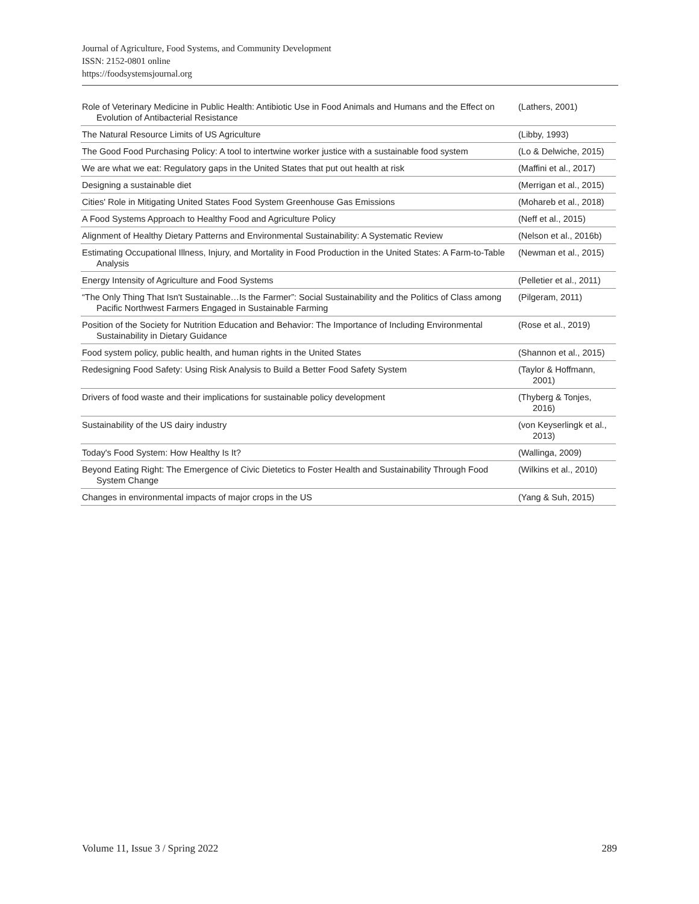Journal of Agriculture, Food Systems, and Community Development
ISSN: 2152-0801 online
https://foodsystemsjournal.org
| Role of Veterinary Medicine in Public Health: Antibiotic Use in Food Animals and Humans and the Effect on Evolution of Antibacterial Resistance | (Lathers, 2001) |
| The Natural Resource Limits of US Agriculture | (Libby, 1993) |
| The Good Food Purchasing Policy: A tool to intertwine worker justice with a sustainable food system | (Lo & Delwiche, 2015) |
| We are what we eat: Regulatory gaps in the United States that put out health at risk | (Maffini et al., 2017) |
| Designing a sustainable diet | (Merrigan et al., 2015) |
| Cities' Role in Mitigating United States Food System Greenhouse Gas Emissions | (Mohareb et al., 2018) |
| A Food Systems Approach to Healthy Food and Agriculture Policy | (Neff et al., 2015) |
| Alignment of Healthy Dietary Patterns and Environmental Sustainability: A Systematic Review | (Nelson et al., 2016b) |
| Estimating Occupational Illness, Injury, and Mortality in Food Production in the United States: A Farm-to-Table Analysis | (Newman et al., 2015) |
| Energy Intensity of Agriculture and Food Systems | (Pelletier et al., 2011) |
| “The Only Thing That Isn't Sustainable…Is the Farmer”: Social Sustainability and the Politics of Class among Pacific Northwest Farmers Engaged in Sustainable Farming | (Pilgeram, 2011) |
| Position of the Society for Nutrition Education and Behavior: The Importance of Including Environmental Sustainability in Dietary Guidance | (Rose et al., 2019) |
| Food system policy, public health, and human rights in the United States | (Shannon et al., 2015) |
| Redesigning Food Safety: Using Risk Analysis to Build a Better Food Safety System | (Taylor & Hoffmann, 2001) |
| Drivers of food waste and their implications for sustainable policy development | (Thyberg & Tonjes, 2016) |
| Sustainability of the US dairy industry | (von Keyserlingk et al., 2013) |
| Today's Food System: How Healthy Is It? | (Wallinga, 2009) |
| Beyond Eating Right: The Emergence of Civic Dietetics to Foster Health and Sustainability Through Food System Change | (Wilkins et al., 2010) |
| Changes in environmental impacts of major crops in the US | (Yang & Suh, 2015) |
Volume 11, Issue 3 / Spring 2022 289